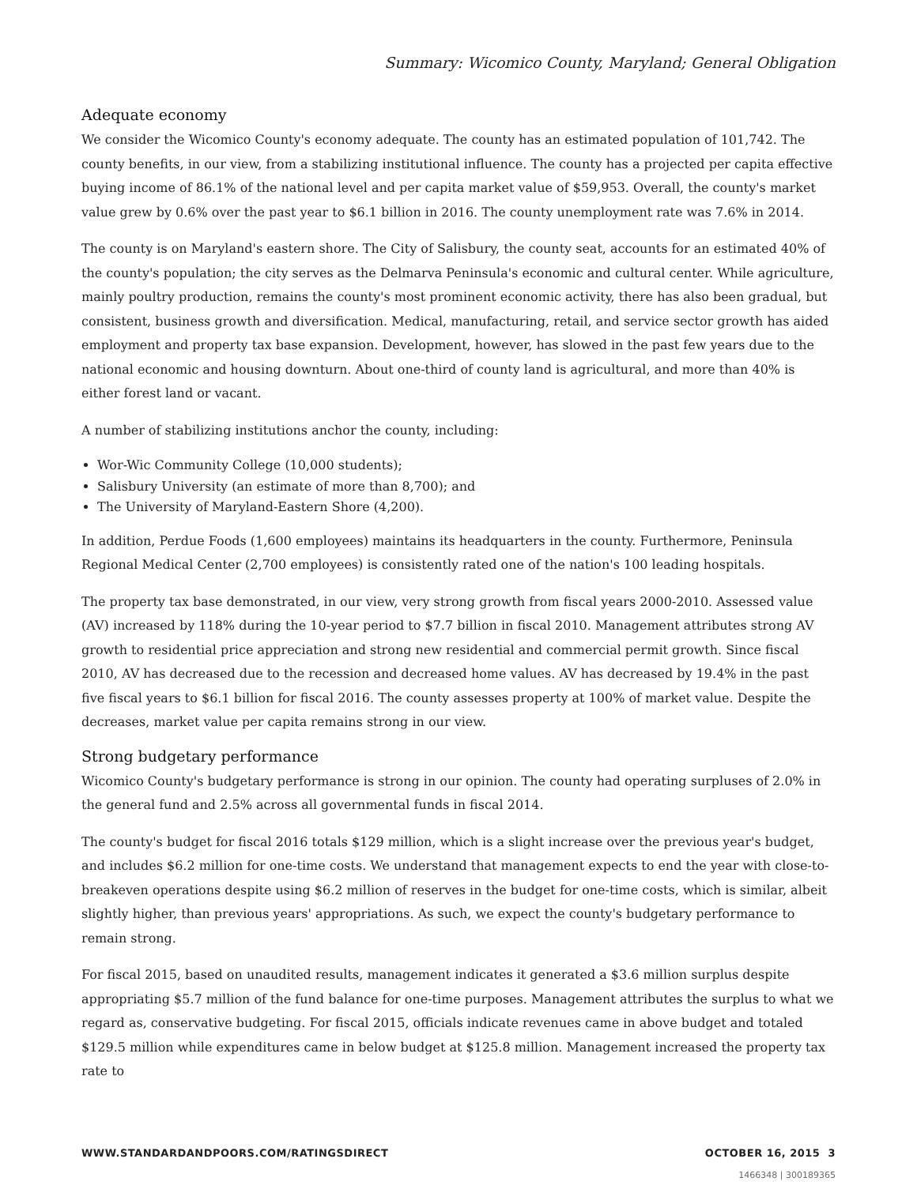Summary: Wicomico County, Maryland; General Obligation
Adequate economy
We consider the Wicomico County's economy adequate. The county has an estimated population of 101,742. The county benefits, in our view, from a stabilizing institutional influence. The county has a projected per capita effective buying income of 86.1% of the national level and per capita market value of $59,953. Overall, the county's market value grew by 0.6% over the past year to $6.1 billion in 2016. The county unemployment rate was 7.6% in 2014.
The county is on Maryland's eastern shore. The City of Salisbury, the county seat, accounts for an estimated 40% of the county's population; the city serves as the Delmarva Peninsula's economic and cultural center. While agriculture, mainly poultry production, remains the county's most prominent economic activity, there has also been gradual, but consistent, business growth and diversification. Medical, manufacturing, retail, and service sector growth has aided employment and property tax base expansion. Development, however, has slowed in the past few years due to the national economic and housing downturn. About one-third of county land is agricultural, and more than 40% is either forest land or vacant.
A number of stabilizing institutions anchor the county, including:
Wor-Wic Community College (10,000 students);
Salisbury University (an estimate of more than 8,700); and
The University of Maryland-Eastern Shore (4,200).
In addition, Perdue Foods (1,600 employees) maintains its headquarters in the county. Furthermore, Peninsula Regional Medical Center (2,700 employees) is consistently rated one of the nation's 100 leading hospitals.
The property tax base demonstrated, in our view, very strong growth from fiscal years 2000-2010. Assessed value (AV) increased by 118% during the 10-year period to $7.7 billion in fiscal 2010. Management attributes strong AV growth to residential price appreciation and strong new residential and commercial permit growth. Since fiscal 2010, AV has decreased due to the recession and decreased home values. AV has decreased by 19.4% in the past five fiscal years to $6.1 billion for fiscal 2016. The county assesses property at 100% of market value. Despite the decreases, market value per capita remains strong in our view.
Strong budgetary performance
Wicomico County's budgetary performance is strong in our opinion. The county had operating surpluses of 2.0% in the general fund and 2.5% across all governmental funds in fiscal 2014.
The county's budget for fiscal 2016 totals $129 million, which is a slight increase over the previous year's budget, and includes $6.2 million for one-time costs. We understand that management expects to end the year with close-to-breakeven operations despite using $6.2 million of reserves in the budget for one-time costs, which is similar, albeit slightly higher, than previous years' appropriations. As such, we expect the county's budgetary performance to remain strong.
For fiscal 2015, based on unaudited results, management indicates it generated a $3.6 million surplus despite appropriating $5.7 million of the fund balance for one-time purposes. Management attributes the surplus to what we regard as, conservative budgeting. For fiscal 2015, officials indicate revenues came in above budget and totaled $129.5 million while expenditures came in below budget at $125.8 million. Management increased the property tax rate to
WWW.STANDARDANDPOORS.COM/RATINGSDIRECT OCTOBER 16, 2015 3
1466348 | 300189365